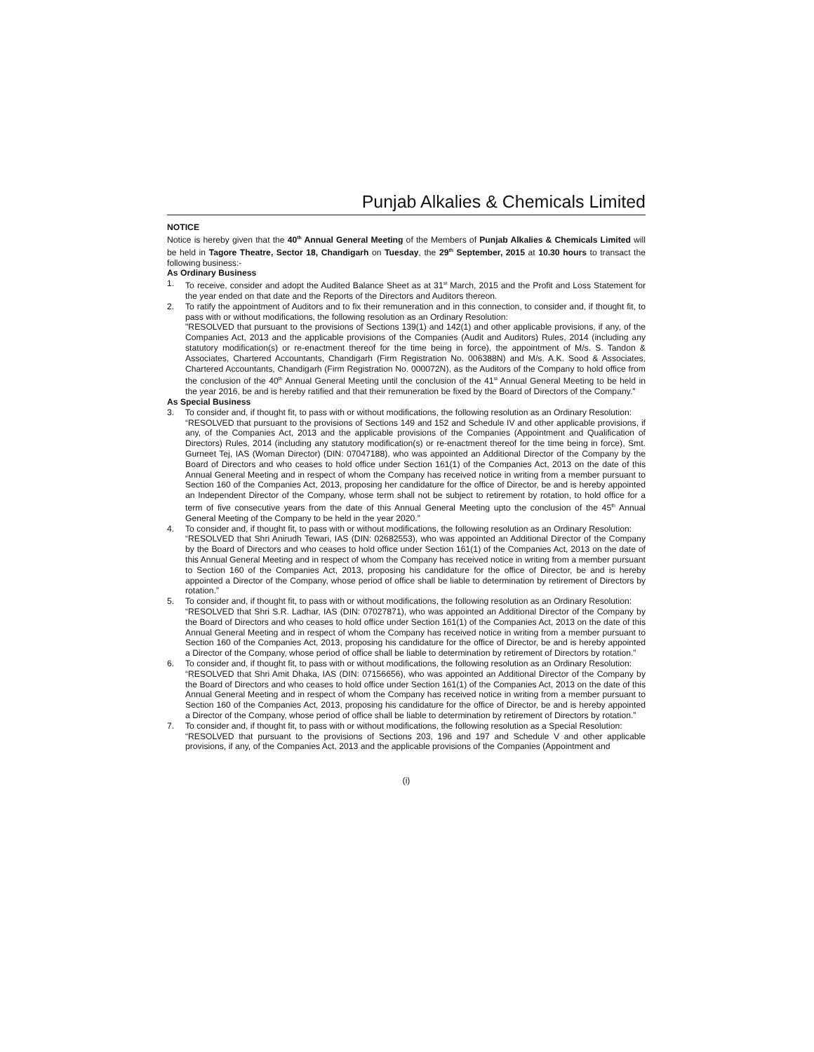Punjab Alkalies & Chemicals Limited
NOTICE
Notice is hereby given that the 40<sup>th</sup> Annual General Meeting of the Members of Punjab Alkalies & Chemicals Limited will be held in Tagore Theatre, Sector 18, Chandigarh on Tuesday, the 29<sup>th</sup> September, 2015 at 10.30 hours to transact the following business:-
As Ordinary Business
1. To receive, consider and adopt the Audited Balance Sheet as at 31<sup>st</sup> March, 2015 and the Profit and Loss Statement for the year ended on that date and the Reports of the Directors and Auditors thereon.
2. To ratify the appointment of Auditors and to fix their remuneration and in this connection, to consider and, if thought fit, to pass with or without modifications, the following resolution as an Ordinary Resolution:
"RESOLVED that pursuant to the provisions of Sections 139(1) and 142(1) and other applicable provisions, if any, of the Companies Act, 2013 and the applicable provisions of the Companies (Audit and Auditors) Rules, 2014 (including any statutory modification(s) or re-enactment thereof for the time being in force), the appointment of M/s. S. Tandon & Associates, Chartered Accountants, Chandigarh (Firm Registration No. 006388N) and M/s. A.K. Sood & Associates, Chartered Accountants, Chandigarh (Firm Registration No. 000072N), as the Auditors of the Company to hold office from the conclusion of the 40<sup>th</sup> Annual General Meeting until the conclusion of the 41<sup>st</sup> Annual General Meeting to be held in the year 2016, be and is hereby ratified and that their remuneration be fixed by the Board of Directors of the Company."
As Special Business
3. To consider and, if thought fit, to pass with or without modifications, the following resolution as an Ordinary Resolution:
“RESOLVED that pursuant to the provisions of Sections 149 and 152 and Schedule IV and other applicable provisions, if any, of the Companies Act, 2013 and the applicable provisions of the Companies (Appointment and Qualification of Directors) Rules, 2014 (including any statutory modification(s) or re-enactment thereof for the time being in force), Smt. Gurneet Tej, IAS (Woman Director) (DIN: 07047188), who was appointed an Additional Director of the Company by the Board of Directors and who ceases to hold office under Section 161(1) of the Companies Act, 2013 on the date of this Annual General Meeting and in respect of whom the Company has received notice in writing from a member pursuant to Section 160 of the Companies Act, 2013, proposing her candidature for the office of Director, be and is hereby appointed an Independent Director of the Company, whose term shall not be subject to retirement by rotation, to hold office for a term of five consecutive years from the date of this Annual General Meeting upto the conclusion of the 45<sup>th</sup> Annual General Meeting of the Company to be held in the year 2020.”
4. To consider and, if thought fit, to pass with or without modifications, the following resolution as an Ordinary Resolution:
“RESOLVED that Shri Anirudh Tewari, IAS (DIN: 02682553), who was appointed an Additional Director of the Company by the Board of Directors and who ceases to hold office under Section 161(1) of the Companies Act, 2013 on the date of this Annual General Meeting and in respect of whom the Company has received notice in writing from a member pursuant to Section 160 of the Companies Act, 2013, proposing his candidature for the office of Director, be and is hereby appointed a Director of the Company, whose period of office shall be liable to determination by retirement of Directors by rotation.”
5. To consider and, if thought fit, to pass with or without modifications, the following resolution as an Ordinary Resolution:
“RESOLVED that Shri S.R. Ladhar, IAS (DIN: 07027871), who was appointed an Additional Director of the Company by the Board of Directors and who ceases to hold office under Section 161(1) of the Companies Act, 2013 on the date of this Annual General Meeting and in respect of whom the Company has received notice in writing from a member pursuant to Section 160 of the Companies Act, 2013, proposing his candidature for the office of Director, be and is hereby appointed a Director of the Company, whose period of office shall be liable to determination by retirement of Directors by rotation.”
6. To consider and, if thought fit, to pass with or without modifications, the following resolution as an Ordinary Resolution:
“RESOLVED that Shri Amit Dhaka, IAS (DIN: 07156656), who was appointed an Additional Director of the Company by the Board of Directors and who ceases to hold office under Section 161(1) of the Companies Act, 2013 on the date of this Annual General Meeting and in respect of whom the Company has received notice in writing from a member pursuant to Section 160 of the Companies Act, 2013, proposing his candidature for the office of Director, be and is hereby appointed a Director of the Company, whose period of office shall be liable to determination by retirement of Directors by rotation.”
7. To consider and, if thought fit, to pass with or without modifications, the following resolution as a Special Resolution:
“RESOLVED that pursuant to the provisions of Sections 203, 196 and 197 and Schedule V and other applicable provisions, if any, of the Companies Act, 2013 and the applicable provisions of the Companies (Appointment and
(i)